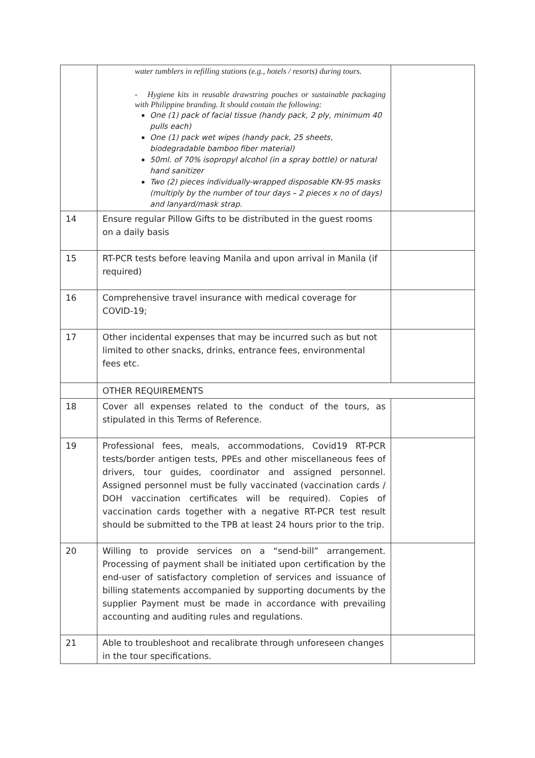| | water tumblers in refilling stations (e.g., hotels / resorts) during tours. - Hygiene kits in reusable drawstring pouches or sustainable packaging with Philippine branding. It should contain the following: One (1) pack of facial tissue (handy pack, 2 ply, minimum 40 pulls each) One (1) pack wet wipes (handy pack, 25 sheets, biodegradable bamboo fiber material) 50ml. of 70% isopropyl alcohol (in a spray bottle) or natural hand sanitizer Two (2) pieces individually-wrapped disposable KN-95 masks (multiply by the number of tour days – 2 pieces x no of days) and lanyard/mask strap. | |
| 14 | Ensure regular Pillow Gifts to be distributed in the guest rooms on a daily basis | |
| 15 | RT-PCR tests before leaving Manila and upon arrival in Manila (if required) | |
| 16 | Comprehensive travel insurance with medical coverage for COVID-19; | |
| 17 | Other incidental expenses that may be incurred such as but not limited to other snacks, drinks, entrance fees, environmental fees etc. | |
| | OTHER REQUIREMENTS | |
| 18 | Cover all expenses related to the conduct of the tours, as stipulated in this Terms of Reference. | |
| 19 | Professional fees, meals, accommodations, Covid19 RT-PCR tests/border antigen tests, PPEs and other miscellaneous fees of drivers, tour guides, coordinator and assigned personnel. Assigned personnel must be fully vaccinated (vaccination cards / DOH vaccination certificates will be required). Copies of vaccination cards together with a negative RT-PCR test result should be submitted to the TPB at least 24 hours prior to the trip. | |
| 20 | Willing to provide services on a “send-bill” arrangement. Processing of payment shall be initiated upon certification by the end-user of satisfactory completion of services and issuance of billing statements accompanied by supporting documents by the supplier Payment must be made in accordance with prevailing accounting and auditing rules and regulations. | |
| 21 | Able to troubleshoot and recalibrate through unforeseen changes in the tour specifications. | |